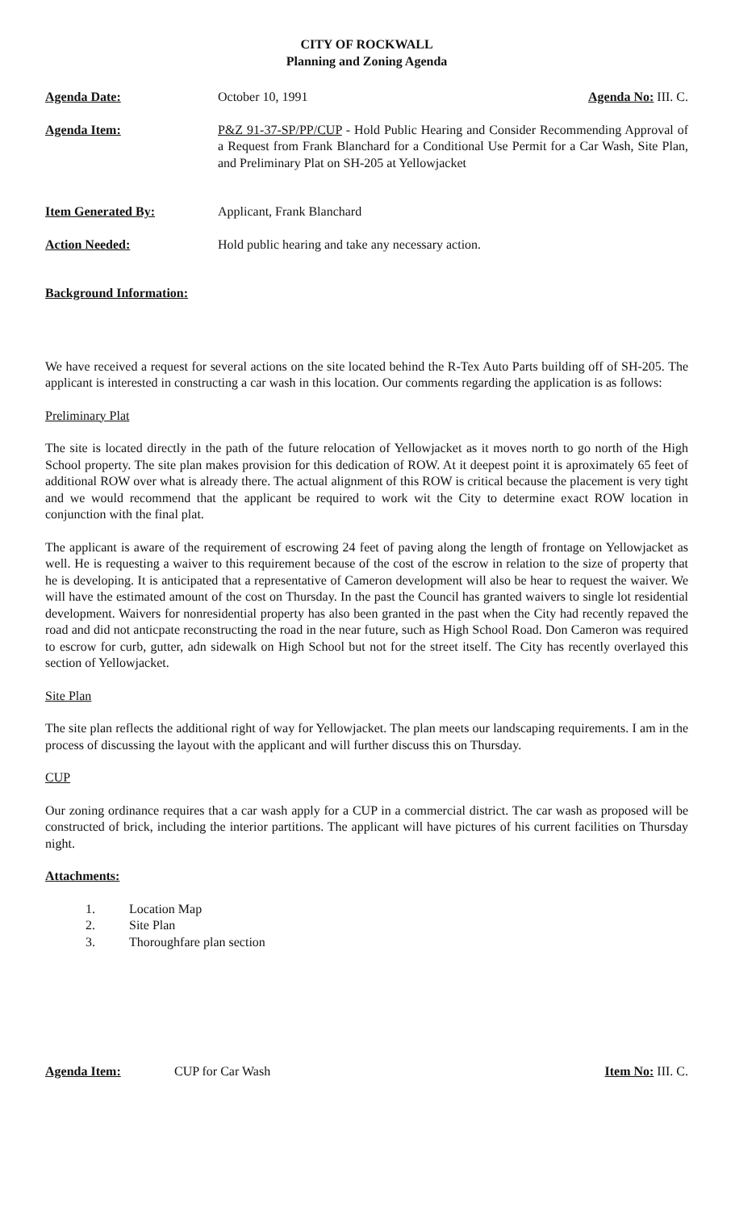CITY OF ROCKWALL
Planning and Zoning Agenda
Agenda Date: October 10, 1991 Agenda No: III. C.
Agenda Item: P&Z 91-37-SP/PP/CUP - Hold Public Hearing and Consider Recommending Approval of a Request from Frank Blanchard for a Conditional Use Permit for a Car Wash, Site Plan, and Preliminary Plat on SH-205 at Yellowjacket
Item Generated By: Applicant, Frank Blanchard
Action Needed: Hold public hearing and take any necessary action.
Background Information:
We have received a request for several actions on the site located behind the R-Tex Auto Parts building off of SH-205. The applicant is interested in constructing a car wash in this location. Our comments regarding the application is as follows:
Preliminary Plat
The site is located directly in the path of the future relocation of Yellowjacket as it moves north to go north of the High School property. The site plan makes provision for this dedication of ROW. At it deepest point it is aproximately 65 feet of additional ROW over what is already there. The actual alignment of this ROW is critical because the placement is very tight and we would recommend that the applicant be required to work wit the City to determine exact ROW location in conjunction with the final plat.
The applicant is aware of the requirement of escrowing 24 feet of paving along the length of frontage on Yellowjacket as well. He is requesting a waiver to this requirement because of the cost of the escrow in relation to the size of property that he is developing. It is anticipated that a representative of Cameron development will also be hear to request the waiver. We will have the estimated amount of the cost on Thursday. In the past the Council has granted waivers to single lot residential development. Waivers for nonresidential property has also been granted in the past when the City had recently repaved the road and did not anticpate reconstructing the road in the near future, such as High School Road. Don Cameron was required to escrow for curb, gutter, adn sidewalk on High School but not for the street itself. The City has recently overlayed this section of Yellowjacket.
Site Plan
The site plan reflects the additional right of way for Yellowjacket. The plan meets our landscaping requirements. I am in the process of discussing the layout with the applicant and will further discuss this on Thursday.
CUP
Our zoning ordinance requires that a car wash apply for a CUP in a commercial district. The car wash as proposed will be constructed of brick, including the interior partitions. The applicant will have pictures of his current facilities on Thursday night.
Attachments:
1. Location Map
2. Site Plan
3. Thoroughfare plan section
Agenda Item: CUP for Car Wash Item No: III. C.